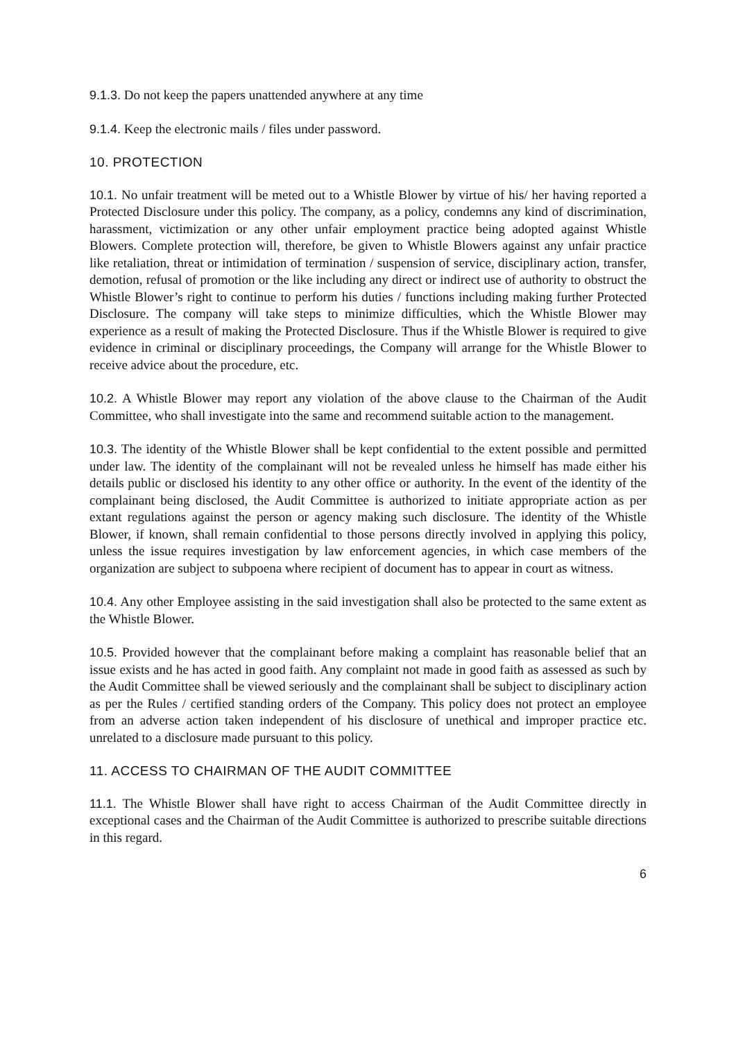9.1.3. Do not keep the papers unattended anywhere at any time
9.1.4. Keep the electronic mails / files under password.
10. PROTECTION
10.1. No unfair treatment will be meted out to a Whistle Blower by virtue of his/ her having reported a Protected Disclosure under this policy. The company, as a policy, condemns any kind of discrimination, harassment, victimization or any other unfair employment practice being adopted against Whistle Blowers. Complete protection will, therefore, be given to Whistle Blowers against any unfair practice like retaliation, threat or intimidation of termination / suspension of service, disciplinary action, transfer, demotion, refusal of promotion or the like including any direct or indirect use of authority to obstruct the Whistle Blower’s right to continue to perform his duties / functions including making further Protected Disclosure. The company will take steps to minimize difficulties, which the Whistle Blower may experience as a result of making the Protected Disclosure. Thus if the Whistle Blower is required to give evidence in criminal or disciplinary proceedings, the Company will arrange for the Whistle Blower to receive advice about the procedure, etc.
10.2. A Whistle Blower may report any violation of the above clause to the Chairman of the Audit Committee, who shall investigate into the same and recommend suitable action to the management.
10.3. The identity of the Whistle Blower shall be kept confidential to the extent possible and permitted under law. The identity of the complainant will not be revealed unless he himself has made either his details public or disclosed his identity to any other office or authority. In the event of the identity of the complainant being disclosed, the Audit Committee is authorized to initiate appropriate action as per extant regulations against the person or agency making such disclosure. The identity of the Whistle Blower, if known, shall remain confidential to those persons directly involved in applying this policy, unless the issue requires investigation by law enforcement agencies, in which case members of the organization are subject to subpoena where recipient of document has to appear in court as witness.
10.4. Any other Employee assisting in the said investigation shall also be protected to the same extent as the Whistle Blower.
10.5. Provided however that the complainant before making a complaint has reasonable belief that an issue exists and he has acted in good faith. Any complaint not made in good faith as assessed as such by the Audit Committee shall be viewed seriously and the complainant shall be subject to disciplinary action as per the Rules / certified standing orders of the Company. This policy does not protect an employee from an adverse action taken independent of his disclosure of unethical and improper practice etc. unrelated to a disclosure made pursuant to this policy.
11. ACCESS TO CHAIRMAN OF THE AUDIT COMMITTEE
11.1. The Whistle Blower shall have right to access Chairman of the Audit Committee directly in exceptional cases and the Chairman of the Audit Committee is authorized to prescribe suitable directions in this regard.
6